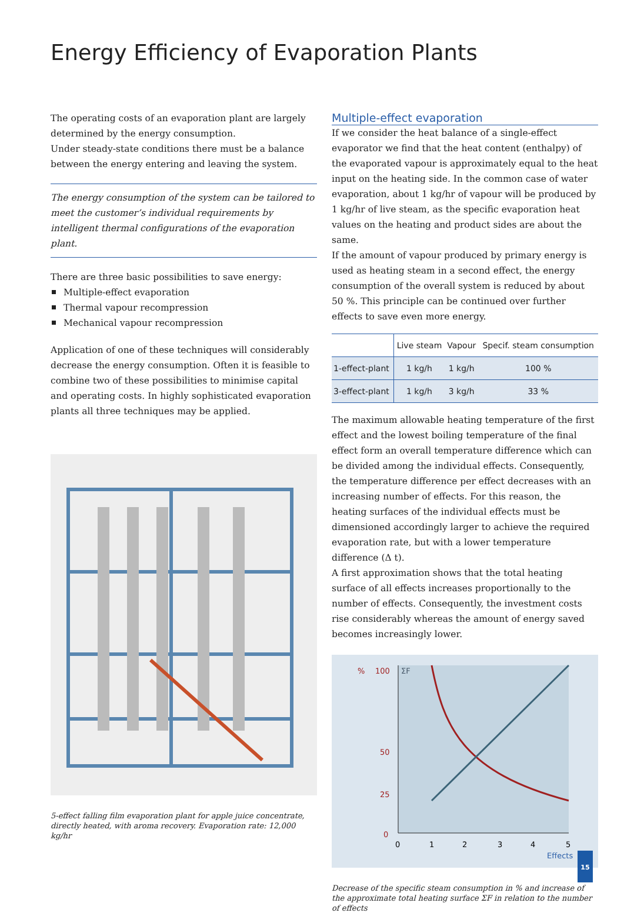Energy Efficiency of Evaporation Plants
The operating costs of an evaporation plant are largely determined by the energy consumption.
Under steady-state conditions there must be a balance between the energy entering and leaving the system.
The energy consumption of the system can be tailored to meet the customer’s individual requirements by intelligent thermal configurations of the evaporation plant.
There are three basic possibilities to save energy:
Multiple-effect evaporation
Thermal vapour recompression
Mechanical vapour recompression
Application of one of these techniques will considerably decrease the energy consumption. Often it is feasible to combine two of these possibilities to minimise capital and operating costs. In highly sophisticated evaporation plants all three techniques may be applied.
5-effect falling film evaporation plant for apple juice concentrate, directly heated, with aroma recovery. Evaporation rate: 12,000 kg/hr
Multiple-effect evaporation
If we consider the heat balance of a single-effect evaporator we find that the heat content (enthalpy) of the evaporated vapour is approximately equal to the heat input on the heating side. In the common case of water evaporation, about 1 kg/hr of vapour will be produced by 1 kg/hr of live steam, as the specific evaporation heat values on the heating and product sides are about the same.
If the amount of vapour produced by primary energy is used as heating steam in a second effect, the energy consumption of the overall system is reduced by about 50 %. This principle can be continued over further effects to save even more energy.
| | Live steam | Vapour | Specif. steam consumption |
| --- | --- | --- | --- |
| 1-effect-plant | 1 kg/h | 1 kg/h | 100 % |
| 3-effect-plant | 1 kg/h | 3 kg/h | 33 % |
The maximum allowable heating temperature of the first effect and the lowest boiling temperature of the final effect form an overall temperature difference which can be divided among the individual effects. Consequently, the temperature difference per effect decreases with an increasing number of effects. For this reason, the heating surfaces of the individual effects must be dimensioned accordingly larger to achieve the required evaporation rate, but with a lower temperature difference (Δ t).
A first approximation shows that the total heating surface of all effects increases proportionally to the number of effects. Consequently, the investment costs rise considerably whereas the amount of energy saved becomes increasingly lower.
%
100
ΣF
50
25
0
0
1
2
3
4
5
Effects
Decrease of the specific steam consumption in % and increase of the approximate total heating surface ΣF in relation to the number of effects
15